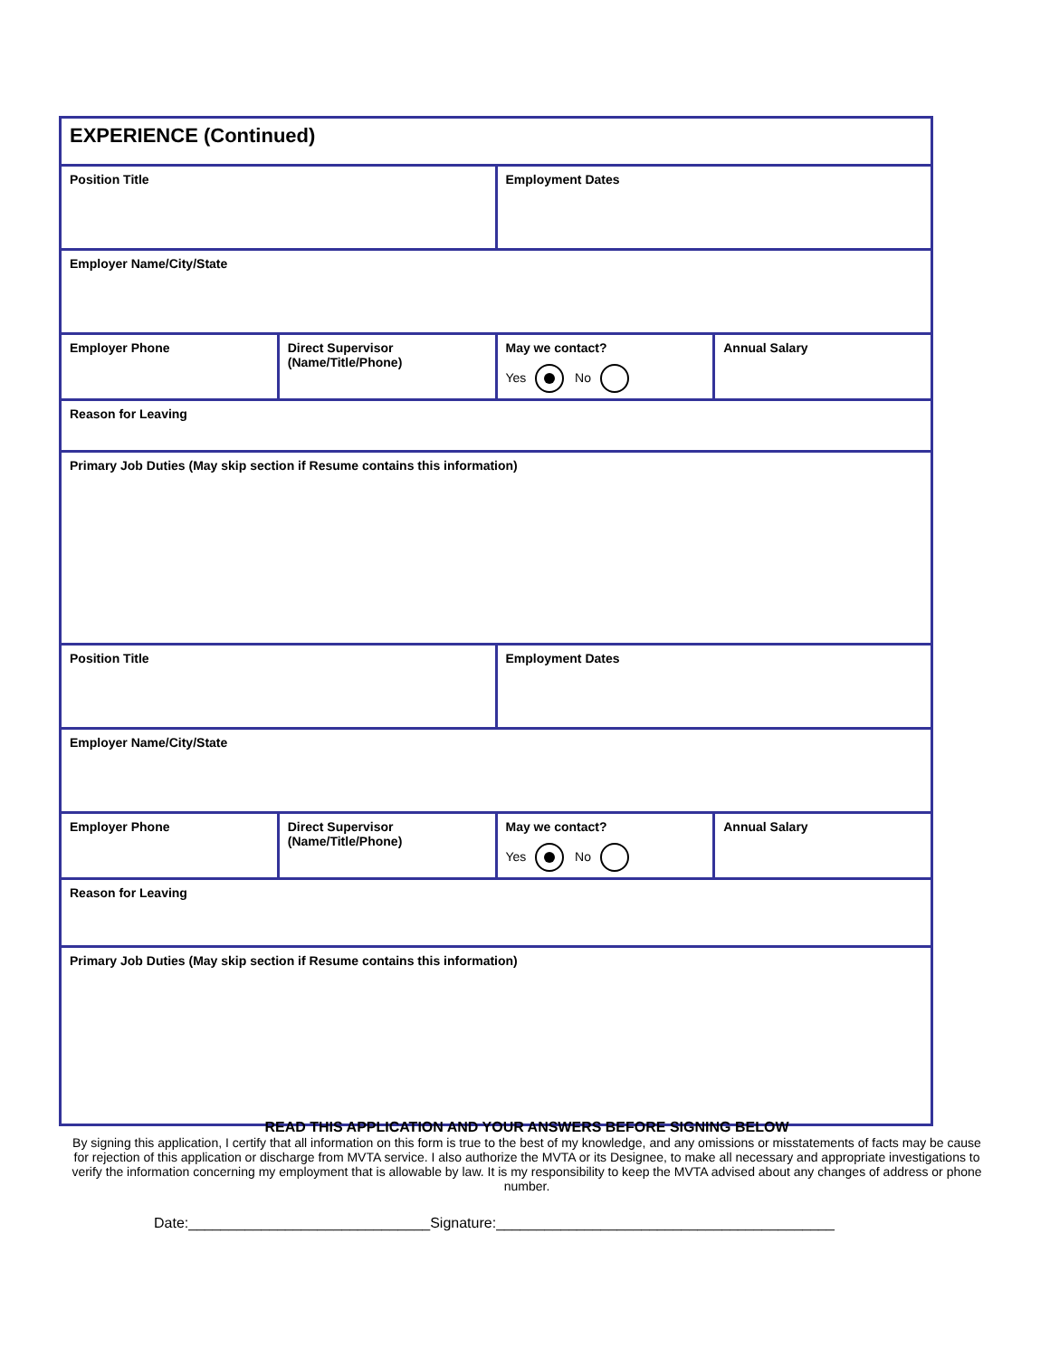| EXPERIENCE (Continued) | | | |
| Position Title | | Employment Dates | |
| Employer Name/City/State | | | |
| Employer Phone | Direct Supervisor (Name/Title/Phone) | May we contact? Yes No | Annual Salary |
| Reason for Leaving | | | |
| Primary Job Duties (May skip section if Resume contains this information) | | | |
| Position Title | | Employment Dates | |
| Employer Name/City/State | | | |
| Employer Phone | Direct Supervisor (Name/Title/Phone) | May we contact? Yes No | Annual Salary |
| Reason for Leaving | | | |
| Primary Job Duties (May skip section if Resume contains this information) | | | |
READ THIS APPLICATION AND YOUR ANSWERS BEFORE SIGNING BELOW
By signing this application, I certify that all information on this form is true to the best of my knowledge, and any omissions or misstatements of facts may be cause for rejection of this application or discharge from MVTA service. I also authorize the MVTA or its Designee, to make all necessary and appropriate investigations to verify the information concerning my employment that is allowable by law. It is my responsibility to keep the MVTA advised about any changes of address or phone number.
Date:______________________________Signature:__________________________________________